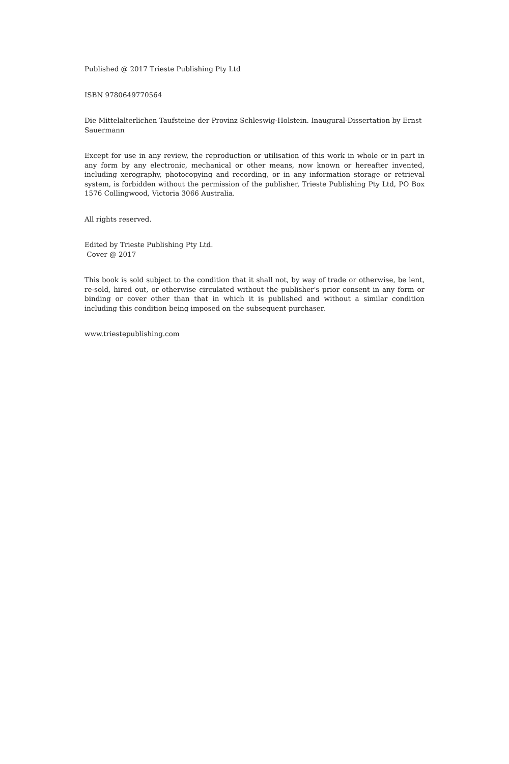Published @ 2017 Trieste Publishing Pty Ltd
ISBN 9780649770564
Die Mittelalterlichen Taufsteine der Provinz Schleswig-Holstein. Inaugural-Dissertation by Ernst Sauermann
Except for use in any review, the reproduction or utilisation of this work in whole or in part in any form by any electronic, mechanical or other means, now known or hereafter invented, including xerography, photocopying and recording, or in any information storage or retrieval system, is forbidden without the permission of the publisher, Trieste Publishing Pty Ltd, PO Box 1576 Collingwood, Victoria 3066 Australia.
All rights reserved.
Edited by Trieste Publishing Pty Ltd.
Cover @ 2017
This book is sold subject to the condition that it shall not, by way of trade or otherwise, be lent, re-sold, hired out, or otherwise circulated without the publisher's prior consent in any form or binding or cover other than that in which it is published and without a similar condition including this condition being imposed on the subsequent purchaser.
www.triestepublishing.com